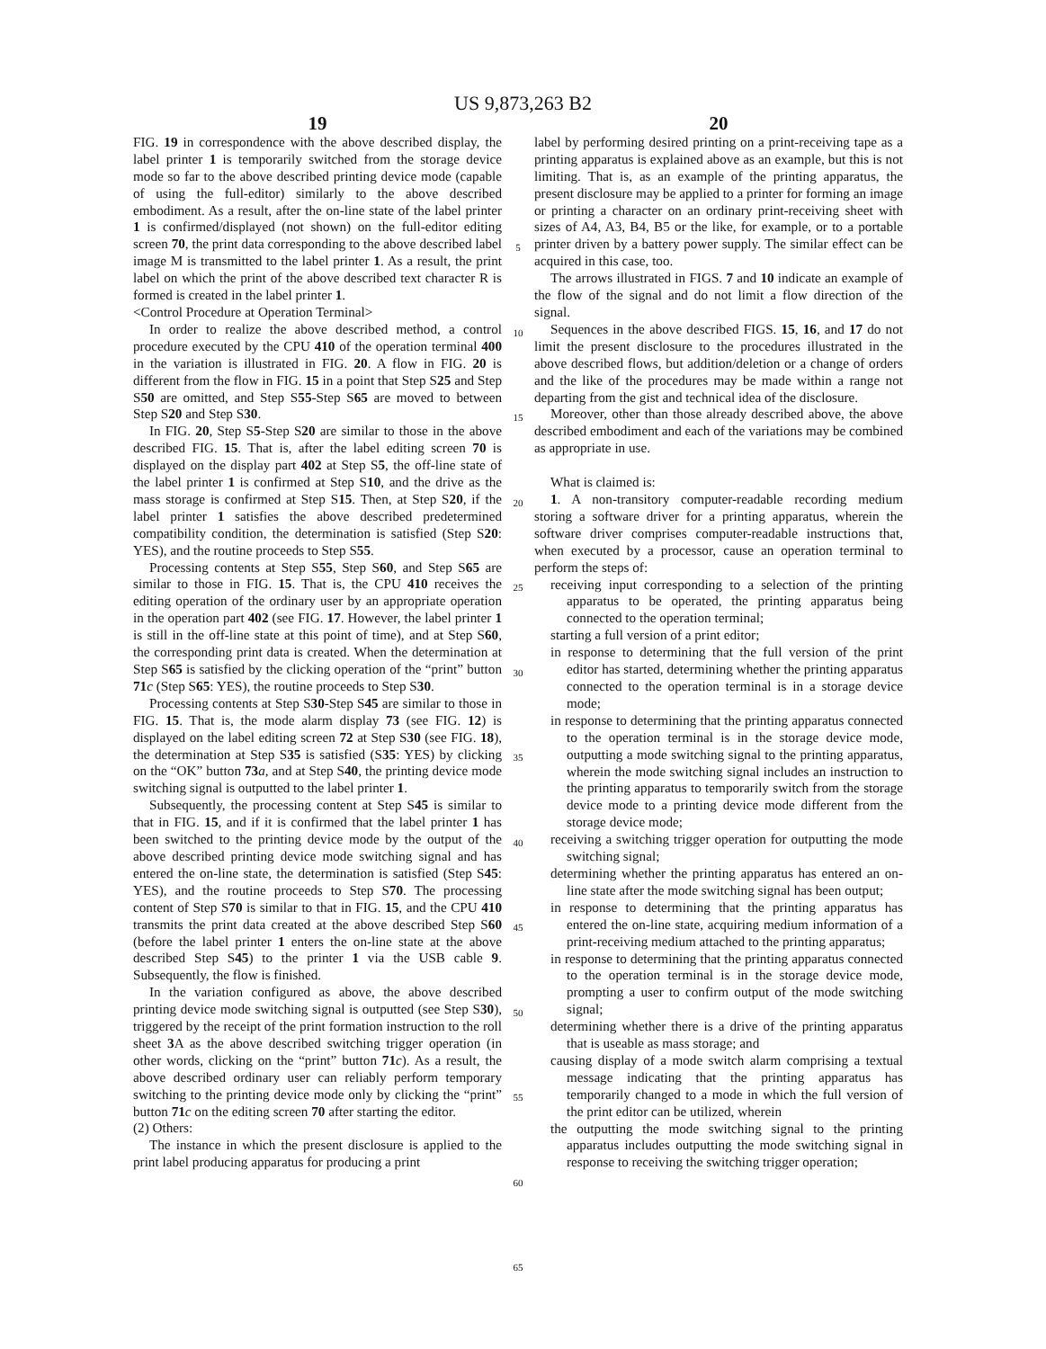US 9,873,263 B2
19
FIG. 19 in correspondence with the above described display, the label printer 1 is temporarily switched from the storage device mode so far to the above described printing device mode (capable of using the full-editor) similarly to the above described embodiment. As a result, after the on-line state of the label printer 1 is confirmed/displayed (not shown) on the full-editor editing screen 70, the print data corresponding to the above described label image M is transmitted to the label printer 1. As a result, the print label on which the print of the above described text character R is formed is created in the label printer 1.
<Control Procedure at Operation Terminal>
In order to realize the above described method, a control procedure executed by the CPU 410 of the operation terminal 400 in the variation is illustrated in FIG. 20. A flow in FIG. 20 is different from the flow in FIG. 15 in a point that Step S25 and Step S50 are omitted, and Step S55-Step S65 are moved to between Step S20 and Step S30.
In FIG. 20, Step S5-Step S20 are similar to those in the above described FIG. 15. That is, after the label editing screen 70 is displayed on the display part 402 at Step S5, the off-line state of the label printer 1 is confirmed at Step S10, and the drive as the mass storage is confirmed at Step S15. Then, at Step S20, if the label printer 1 satisfies the above described predetermined compatibility condition, the determination is satisfied (Step S20: YES), and the routine proceeds to Step S55.
Processing contents at Step S55, Step S60, and Step S65 are similar to those in FIG. 15. That is, the CPU 410 receives the editing operation of the ordinary user by an appropriate operation in the operation part 402 (see FIG. 17. However, the label printer 1 is still in the off-line state at this point of time), and at Step S60, the corresponding print data is created. When the determination at Step S65 is satisfied by the clicking operation of the “print” button 71 c (Step S65: YES), the routine proceeds to Step S30.
Processing contents at Step S30-Step S45 are similar to those in FIG. 15. That is, the mode alarm display 73 (see FIG. 12) is displayed on the label editing screen 72 at Step S30 (see FIG. 18), the determination at Step S35 is satisfied (S35: YES) by clicking on the “OK” button 73 a, and at Step S40, the printing device mode switching signal is outputted to the label printer 1.
Subsequently, the processing content at Step S45 is similar to that in FIG. 15, and if it is confirmed that the label printer 1 has been switched to the printing device mode by the output of the above described printing device mode switching signal and has entered the on-line state, the determination is satisfied (Step S45: YES), and the routine proceeds to Step S70. The processing content of Step S70 is similar to that in FIG. 15, and the CPU 410 transmits the print data created at the above described Step S60 (before the label printer 1 enters the on-line state at the above described Step S45) to the printer 1 via the USB cable 9. Subsequently, the flow is finished.
In the variation configured as above, the above described printing device mode switching signal is outputted (see Step S30), triggered by the receipt of the print formation instruction to the roll sheet 3 A as the above described switching trigger operation (in other words, clicking on the “print” button 71 c). As a result, the above described ordinary user can reliably perform temporary switching to the printing device mode only by clicking the “print” button 71 c on the editing screen 70 after starting the editor.
(2) Others:
The instance in which the present disclosure is applied to the print label producing apparatus for producing a print
5
10
15
20
25
30
35
40
45
50
55
60
65
20
label by performing desired printing on a print-receiving tape as a printing apparatus is explained above as an example, but this is not limiting. That is, as an example of the printing apparatus, the present disclosure may be applied to a printer for forming an image or printing a character on an ordinary print-receiving sheet with sizes of A4, A3, B4, B5 or the like, for example, or to a portable printer driven by a battery power supply. The similar effect can be acquired in this case, too.
The arrows illustrated in FIGS. 7 and 10 indicate an example of the flow of the signal and do not limit a flow direction of the signal.
Sequences in the above described FIGS. 15, 16, and 17 do not limit the present disclosure to the procedures illustrated in the above described flows, but addition/deletion or a change of orders and the like of the procedures may be made within a range not departing from the gist and technical idea of the disclosure.
Moreover, other than those already described above, the above described embodiment and each of the variations may be combined as appropriate in use.
What is claimed is:
1. A non-transitory computer-readable recording medium storing a software driver for a printing apparatus, wherein the software driver comprises computer-readable instructions that, when executed by a processor, cause an operation terminal to perform the steps of:
receiving input corresponding to a selection of the printing apparatus to be operated, the printing apparatus being connected to the operation terminal;
starting a full version of a print editor;
in response to determining that the full version of the print editor has started, determining whether the printing apparatus connected to the operation terminal is in a storage device mode;
in response to determining that the printing apparatus connected to the operation terminal is in the storage device mode, outputting a mode switching signal to the printing apparatus, wherein the mode switching signal includes an instruction to the printing apparatus to temporarily switch from the storage device mode to a printing device mode different from the storage device mode;
receiving a switching trigger operation for outputting the mode switching signal;
determining whether the printing apparatus has entered an on-line state after the mode switching signal has been output;
in response to determining that the printing apparatus has entered the on-line state, acquiring medium information of a print-receiving medium attached to the printing apparatus;
in response to determining that the printing apparatus connected to the operation terminal is in the storage device mode, prompting a user to confirm output of the mode switching signal;
determining whether there is a drive of the printing apparatus that is useable as mass storage; and
causing display of a mode switch alarm comprising a textual message indicating that the printing apparatus has temporarily changed to a mode in which the full version of the print editor can be utilized, wherein
the outputting the mode switching signal to the printing apparatus includes outputting the mode switching signal in response to receiving the switching trigger operation;